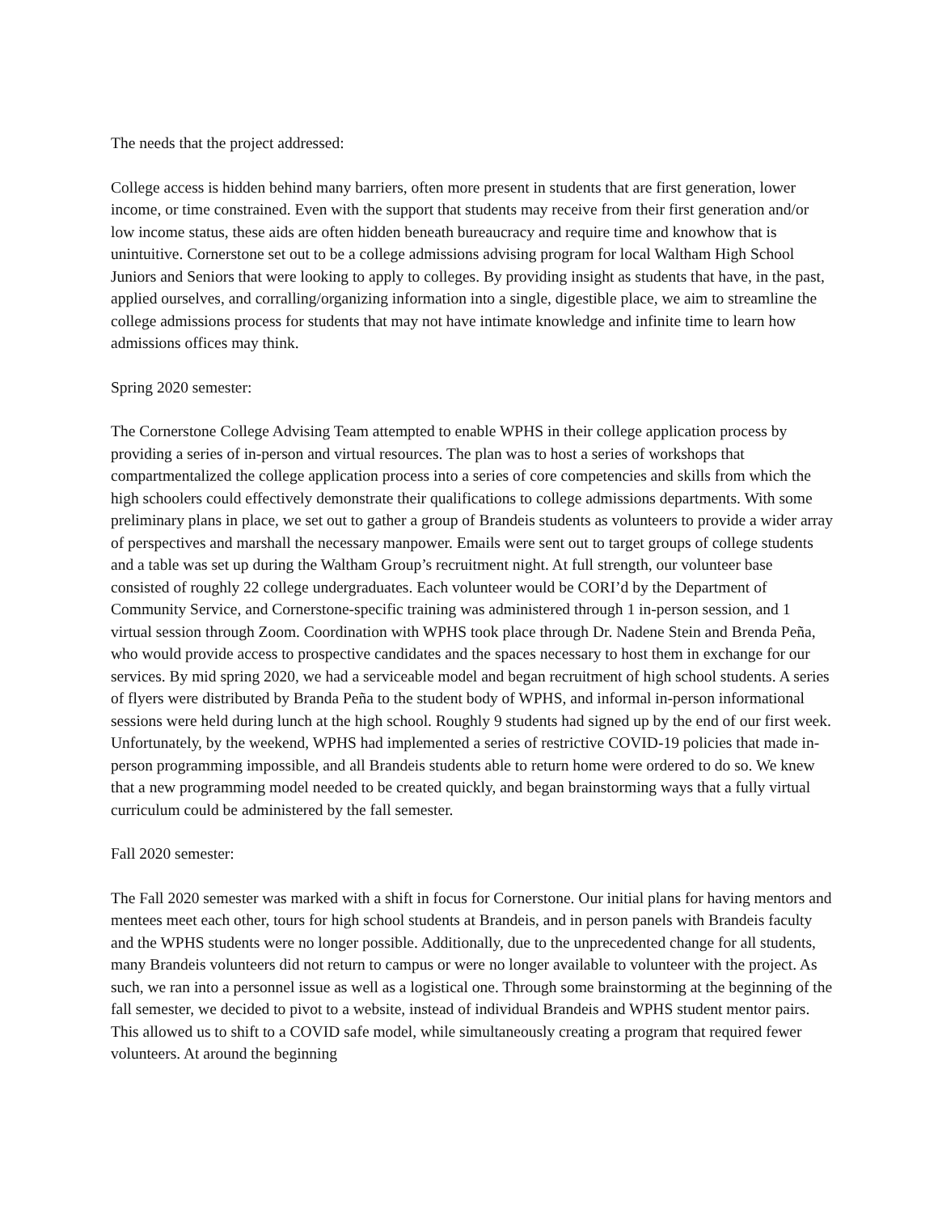The needs that the project addressed:
College access is hidden behind many barriers, often more present in students that are first generation, lower income, or time constrained. Even with the support that students may receive from their first generation and/or low income status, these aids are often hidden beneath bureaucracy and require time and knowhow that is unintuitive. Cornerstone set out to be a college admissions advising program for local Waltham High School Juniors and Seniors that were looking to apply to colleges. By providing insight as students that have, in the past, applied ourselves, and corralling/organizing information into a single, digestible place, we aim to streamline the college admissions process for students that may not have intimate knowledge and infinite time to learn how admissions offices may think.
Spring 2020 semester:
The Cornerstone College Advising Team attempted to enable WPHS in their college application process by providing a series of in-person and virtual resources. The plan was to host a series of workshops that compartmentalized the college application process into a series of core competencies and skills from which the high schoolers could effectively demonstrate their qualifications to college admissions departments. With some preliminary plans in place, we set out to gather a group of Brandeis students as volunteers to provide a wider array of perspectives and marshall the necessary manpower. Emails were sent out to target groups of college students and a table was set up during the Waltham Group’s recruitment night. At full strength, our volunteer base consisted of roughly 22 college undergraduates. Each volunteer would be CORI’d by the Department of Community Service, and Cornerstone-specific training was administered through 1 in-person session, and 1 virtual session through Zoom. Coordination with WPHS took place through Dr. Nadene Stein and Brenda Peña, who would provide access to prospective candidates and the spaces necessary to host them in exchange for our services. By mid spring 2020, we had a serviceable model and began recruitment of high school students. A series of flyers were distributed by Branda Peña to the student body of WPHS, and informal in-person informational sessions were held during lunch at the high school. Roughly 9 students had signed up by the end of our first week. Unfortunately, by the weekend, WPHS had implemented a series of restrictive COVID-19 policies that made in-person programming impossible, and all Brandeis students able to return home were ordered to do so. We knew that a new programming model needed to be created quickly, and began brainstorming ways that a fully virtual curriculum could be administered by the fall semester.
Fall 2020 semester:
The Fall 2020 semester was marked with a shift in focus for Cornerstone. Our initial plans for having mentors and mentees meet each other, tours for high school students at Brandeis, and in person panels with Brandeis faculty and the WPHS students were no longer possible. Additionally, due to the unprecedented change for all students, many Brandeis volunteers did not return to campus or were no longer available to volunteer with the project. As such, we ran into a personnel issue as well as a logistical one. Through some brainstorming at the beginning of the fall semester, we decided to pivot to a website, instead of individual Brandeis and WPHS student mentor pairs. This allowed us to shift to a COVID safe model, while simultaneously creating a program that required fewer volunteers. At around the beginning